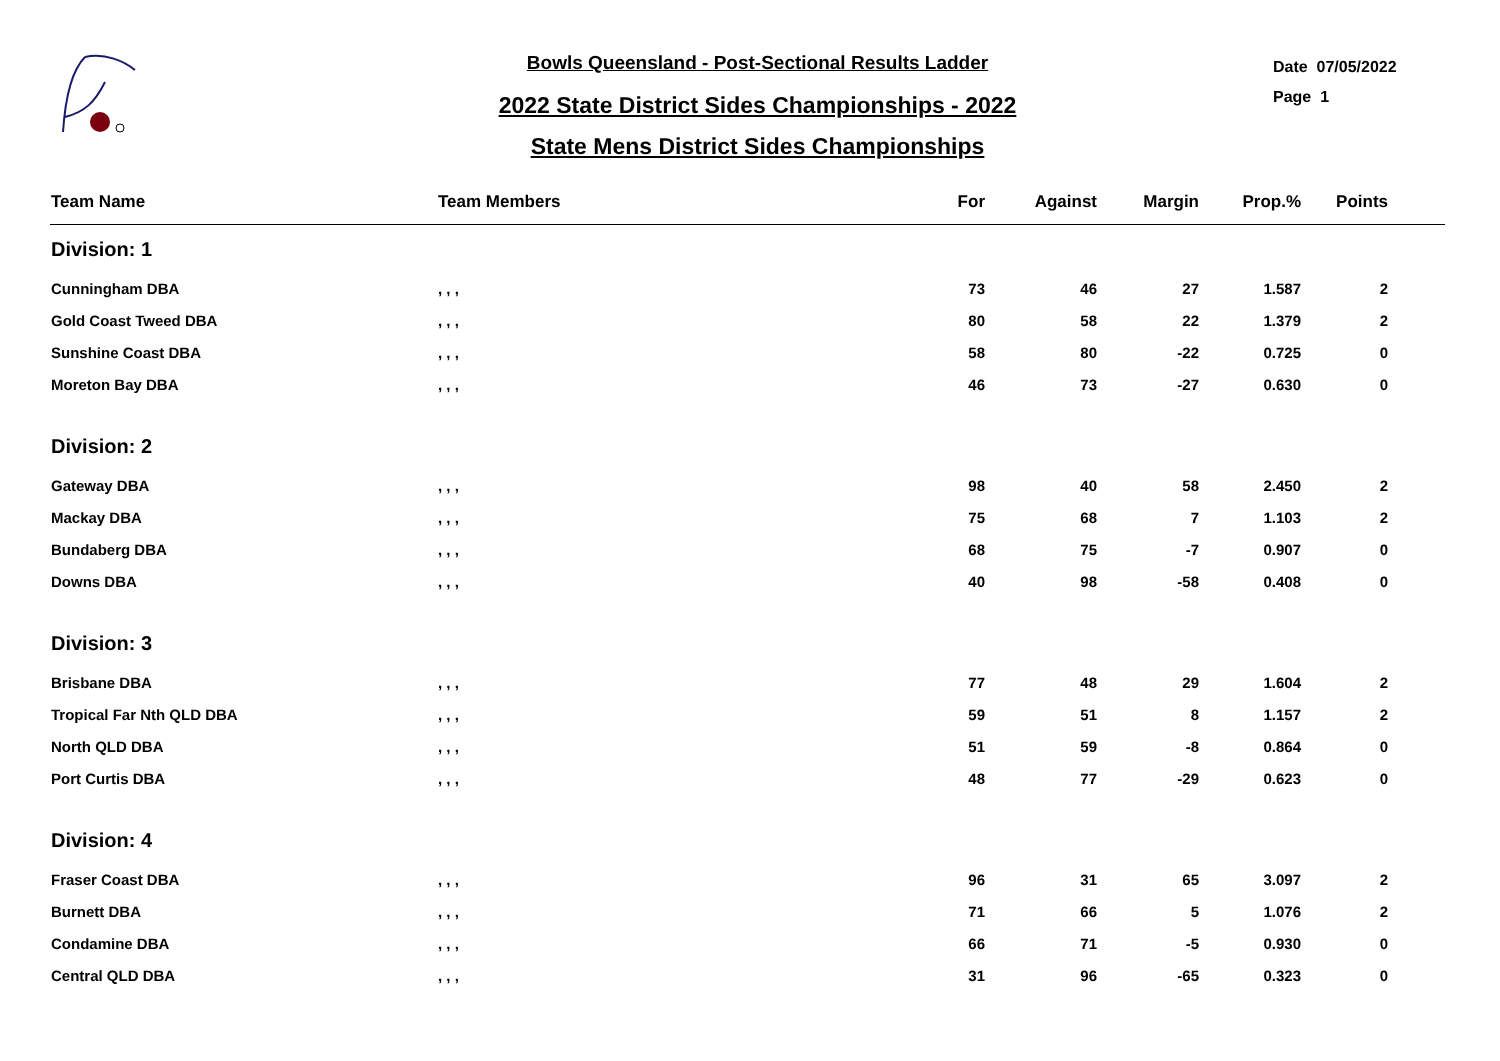Bowls Queensland - Post-Sectional Results Ladder
2022 State District Sides Championships - 2022
State Mens District Sides Championships
Date 07/05/2022
Page 1
| Team Name | Team Members | For | Against | Margin | Prop.% | Points | |
| --- | --- | --- | --- | --- | --- | --- | --- |
| Division: 1 | | | | | | | |
| Cunningham DBA | , , , | 73 | 46 | 27 | 1.587 | 2 | |
| Gold Coast Tweed DBA | , , , | 80 | 58 | 22 | 1.379 | 2 | |
| Sunshine Coast DBA | , , , | 58 | 80 | -22 | 0.725 | 0 | |
| Moreton Bay DBA | , , , | 46 | 73 | -27 | 0.630 | 0 | |
| Division: 2 | | | | | | | |
| Gateway DBA | , , , | 98 | 40 | 58 | 2.450 | 2 | |
| Mackay DBA | , , , | 75 | 68 | 7 | 1.103 | 2 | |
| Bundaberg DBA | , , , | 68 | 75 | -7 | 0.907 | 0 | |
| Downs DBA | , , , | 40 | 98 | -58 | 0.408 | 0 | |
| Division: 3 | | | | | | | |
| Brisbane DBA | , , , | 77 | 48 | 29 | 1.604 | 2 | |
| Tropical Far Nth QLD DBA | , , , | 59 | 51 | 8 | 1.157 | 2 | |
| North QLD DBA | , , , | 51 | 59 | -8 | 0.864 | 0 | |
| Port Curtis DBA | , , , | 48 | 77 | -29 | 0.623 | 0 | |
| Division: 4 | | | | | | | |
| Fraser Coast DBA | , , , | 96 | 31 | 65 | 3.097 | 2 | |
| Burnett DBA | , , , | 71 | 66 | 5 | 1.076 | 2 | |
| Condamine DBA | , , , | 66 | 71 | -5 | 0.930 | 0 | |
| Central QLD DBA | , , , | 31 | 96 | -65 | 0.323 | 0 | |